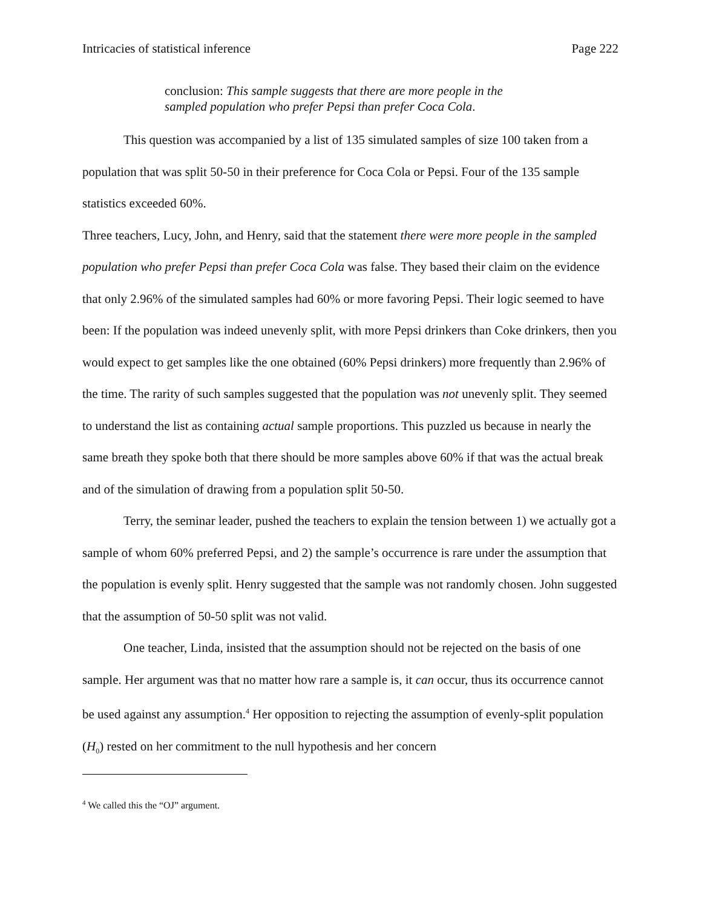Intricacies of statistical inference Page 222
conclusion: This sample suggests that there are more people in the sampled population who prefer Pepsi than prefer Coca Cola.
This question was accompanied by a list of 135 simulated samples of size 100 taken from a population that was split 50-50 in their preference for Coca Cola or Pepsi. Four of the 135 sample statistics exceeded 60%.
Three teachers, Lucy, John, and Henry, said that the statement there were more people in the sampled population who prefer Pepsi than prefer Coca Cola was false. They based their claim on the evidence that only 2.96% of the simulated samples had 60% or more favoring Pepsi. Their logic seemed to have been: If the population was indeed unevenly split, with more Pepsi drinkers than Coke drinkers, then you would expect to get samples like the one obtained (60% Pepsi drinkers) more frequently than 2.96% of the time. The rarity of such samples suggested that the population was not unevenly split. They seemed to understand the list as containing actual sample proportions. This puzzled us because in nearly the same breath they spoke both that there should be more samples above 60% if that was the actual break and of the simulation of drawing from a population split 50-50.
Terry, the seminar leader, pushed the teachers to explain the tension between 1) we actually got a sample of whom 60% preferred Pepsi, and 2) the sample’s occurrence is rare under the assumption that the population is evenly split. Henry suggested that the sample was not randomly chosen. John suggested that the assumption of 50-50 split was not valid.
One teacher, Linda, insisted that the assumption should not be rejected on the basis of one sample. Her argument was that no matter how rare a sample is, it can occur, thus its occurrence cannot be used against any assumption.<sup>4</sup> Her opposition to rejecting the assumption of evenly-split population (H<sub>0</sub>) rested on her commitment to the null hypothesis and her concern
<sup>4</sup> We called this the “OJ” argument.